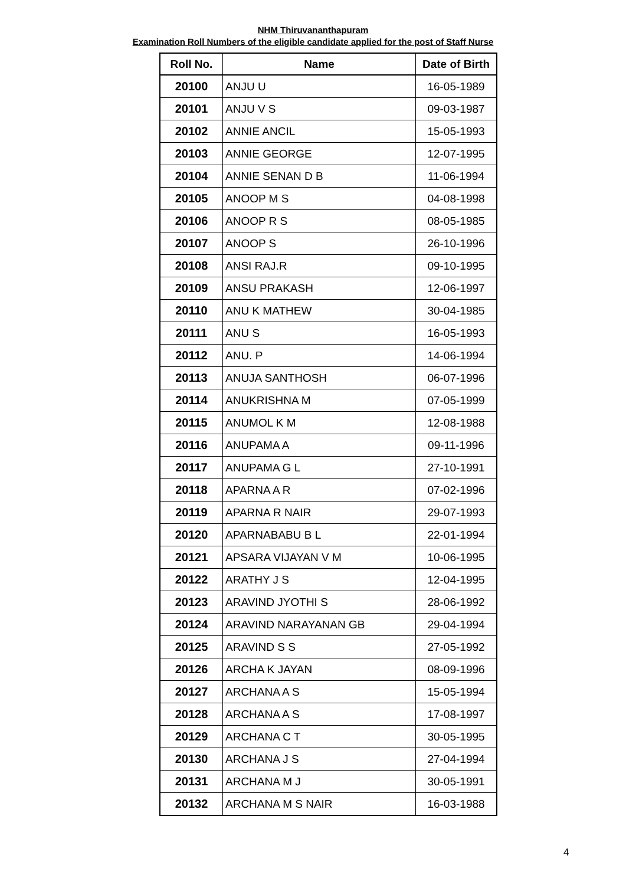NHM Thiruvananthapuram
Examination Roll Numbers of the eligible candidate applied for the post of Staff Nurse
| Roll No. | Name | Date of Birth |
| --- | --- | --- |
| 20100 | ANJU U | 16-05-1989 |
| 20101 | ANJU V S | 09-03-1987 |
| 20102 | ANNIE ANCIL | 15-05-1993 |
| 20103 | ANNIE GEORGE | 12-07-1995 |
| 20104 | ANNIE SENAN D B | 11-06-1994 |
| 20105 | ANOOP M S | 04-08-1998 |
| 20106 | ANOOP R S | 08-05-1985 |
| 20107 | ANOOP S | 26-10-1996 |
| 20108 | ANSI RAJ.R | 09-10-1995 |
| 20109 | ANSU PRAKASH | 12-06-1997 |
| 20110 | ANU K MATHEW | 30-04-1985 |
| 20111 | ANU S | 16-05-1993 |
| 20112 | ANU. P | 14-06-1994 |
| 20113 | ANUJA SANTHOSH | 06-07-1996 |
| 20114 | ANUKRISHNA M | 07-05-1999 |
| 20115 | ANUMOL K M | 12-08-1988 |
| 20116 | ANUPAMA A | 09-11-1996 |
| 20117 | ANUPAMA G L | 27-10-1991 |
| 20118 | APARNA A R | 07-02-1996 |
| 20119 | APARNA R NAIR | 29-07-1993 |
| 20120 | APARNABABU B L | 22-01-1994 |
| 20121 | APSARA VIJAYAN V M | 10-06-1995 |
| 20122 | ARATHY J S | 12-04-1995 |
| 20123 | ARAVIND JYOTHI S | 28-06-1992 |
| 20124 | ARAVIND NARAYANAN GB | 29-04-1994 |
| 20125 | ARAVIND S S | 27-05-1992 |
| 20126 | ARCHA K JAYAN | 08-09-1996 |
| 20127 | ARCHANA A S | 15-05-1994 |
| 20128 | ARCHANA A S | 17-08-1997 |
| 20129 | ARCHANA C T | 30-05-1995 |
| 20130 | ARCHANA J S | 27-04-1994 |
| 20131 | ARCHANA M J | 30-05-1991 |
| 20132 | ARCHANA M S NAIR | 16-03-1988 |
4